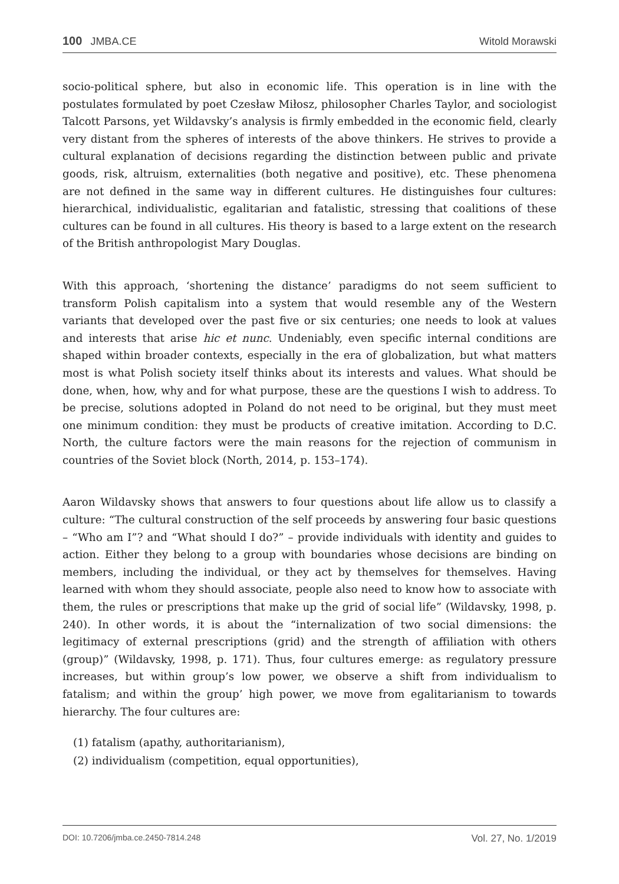100 JMBA.CE Witold Morawski
socio-political sphere, but also in economic life. This operation is in line with the postulates formulated by poet Czesław Miłosz, philosopher Charles Taylor, and sociologist Talcott Parsons, yet Wildavsky’s analysis is firmly embedded in the economic field, clearly very distant from the spheres of interests of the above thinkers. He strives to provide a cultural explanation of decisions regarding the distinction between public and private goods, risk, altruism, externalities (both negative and positive), etc. These phenomena are not defined in the same way in different cultures. He distinguishes four cultures: hierarchical, individualistic, egalitarian and fatalistic, stressing that coalitions of these cultures can be found in all cultures. His theory is based to a large extent on the research of the British anthropologist Mary Douglas.
With this approach, ‘shortening the distance’ paradigms do not seem sufficient to transform Polish capitalism into a system that would resemble any of the Western variants that developed over the past five or six centuries; one needs to look at values and interests that arise hic et nunc. Undeniably, even specific internal conditions are shaped within broader contexts, especially in the era of globalization, but what matters most is what Polish society itself thinks about its interests and values. What should be done, when, how, why and for what purpose, these are the questions I wish to address. To be precise, solutions adopted in Poland do not need to be original, but they must meet one minimum condition: they must be products of creative imitation. According to D.C. North, the culture factors were the main reasons for the rejection of communism in countries of the Soviet block (North, 2014, p. 153–174).
Aaron Wildavsky shows that answers to four questions about life allow us to classify a culture: “The cultural construction of the self proceeds by answering four basic questions – “Who am I”? and “What should I do?” – provide individuals with identity and guides to action. Either they belong to a group with boundaries whose decisions are binding on members, including the individual, or they act by themselves for themselves. Having learned with whom they should associate, people also need to know how to associate with them, the rules or prescriptions that make up the grid of social life” (Wildavsky, 1998, p. 240). In other words, it is about the “internalization of two social dimensions: the legitimacy of external prescriptions (grid) and the strength of affiliation with others (group)” (Wildavsky, 1998, p. 171). Thus, four cultures emerge: as regulatory pressure increases, but within group’s low power, we observe a shift from individualism to fatalism; and within the group’ high power, we move from egalitarianism to towards hierarchy. The four cultures are:
(1) fatalism (apathy, authoritarianism),
(2) individualism (competition, equal opportunities),
DOI: 10.7206/jmba.ce.2450-7814.248 Vol. 27, No. 1/2019